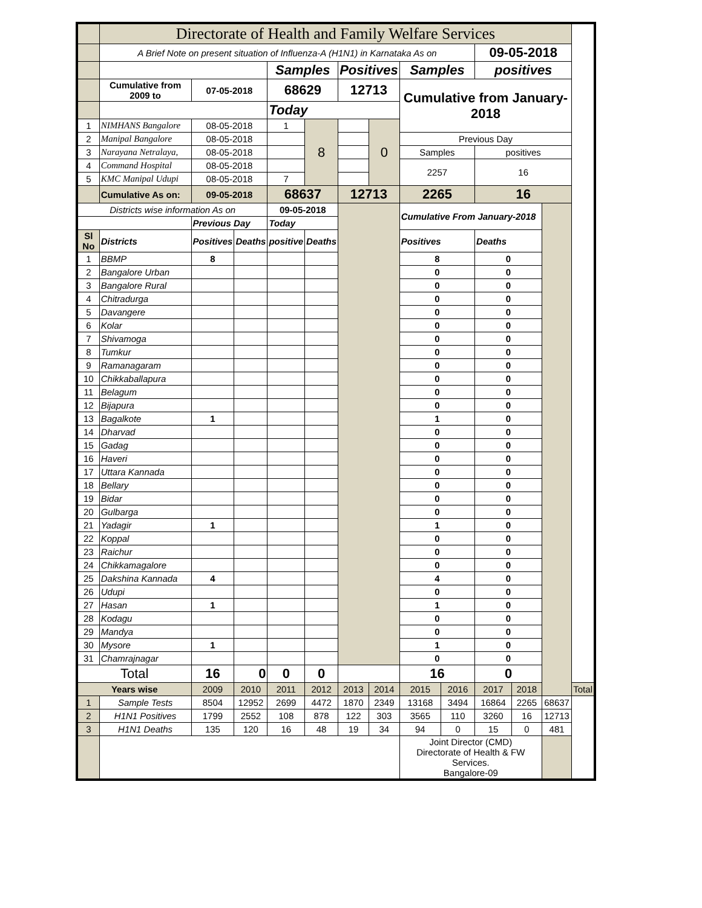| | Directorate of Health and Family Welfare Services | | | | | | | | | | | | |
| | A Brief Note on present situation of Influenza-A (H1N1) in Karnataka As on | | | | | | | | | 09-05-2018 | | | |
| | | | | Samples | | Positives | | Samples | | positives | | | |
| | Cumulative from 2009 to | 07-05-2018 | | 68629 | | 12713 | | Cumulative from January-2018 | | | | | |
| | | | | Today | | | | | | | | | |
| 1 | NIMHANS Bangalore | 08-05-2018 | | 1 | 8 | | 0 | | | | | | |
| 2 | Manipal Bangalore | 08-05-2018 | | | | | | Previous Day | | | | | |
| 3 | Narayana Netralaya, | 08-05-2018 | | | | | | Samples | | positives | | | |
| 4 | Command Hospital | 08-05-2018 | | | | | | 2257 | | 16 | | | |
| 5 | KMC Manipal Udupi | 08-05-2018 | | 7 | | | | | | | | | |
| | Cumulative As on: | 09-05-2018 | | 68637 | | 12713 | | 2265 | | 16 | | | |
| Districts wise information As on | | | | 09-05-2018 | | | | Cumulative From January-2018 | | | | | |
| | | Previous Day | | Today | | | | | | | | | |
| Sl No | Districts | Positives | Deaths | positive | Deaths | | | Positives | | Deaths | | | |
| 1 | BBMP | 8 | | | | | | 8 | | 0 | | | |
| 2 | Bangalore Urban | | | | | | | 0 | | 0 | | | |
| 3 | Bangalore Rural | | | | | | | 0 | | 0 | | | |
| 4 | Chitradurga | | | | | | | 0 | | 0 | | | |
| 5 | Davangere | | | | | | | 0 | | 0 | | | |
| 6 | Kolar | | | | | | | 0 | | 0 | | | |
| 7 | Shivamoga | | | | | | | 0 | | 0 | | | |
| 8 | Tumkur | | | | | | | 0 | | 0 | | | |
| 9 | Ramanagaram | | | | | | | 0 | | 0 | | | |
| 10 | Chikkaballapura | | | | | | | 0 | | 0 | | | |
| 11 | Belagum | | | | | | | 0 | | 0 | | | |
| 12 | Bijapura | | | | | | | 0 | | 0 | | | |
| 13 | Bagalkote | 1 | | | | | | 1 | | 0 | | | |
| 14 | Dharvad | | | | | | | 0 | | 0 | | | |
| 15 | Gadag | | | | | | | 0 | | 0 | | | |
| 16 | Haveri | | | | | | | 0 | | 0 | | | |
| 17 | Uttara Kannada | | | | | | | 0 | | 0 | | | |
| 18 | Bellary | | | | | | | 0 | | 0 | | | |
| 19 | Bidar | | | | | | | 0 | | 0 | | | |
| 20 | Gulbarga | | | | | | | 0 | | 0 | | | |
| 21 | Yadagir | 1 | | | | | | 1 | | 0 | | | |
| 22 | Koppal | | | | | | | 0 | | 0 | | | |
| 23 | Raichur | | | | | | | 0 | | 0 | | | |
| 24 | Chikkamagalore | | | | | | | 0 | | 0 | | | |
| 25 | Dakshina Kannada | 4 | | | | | | 4 | | 0 | | | |
| 26 | Udupi | | | | | | | 0 | | 0 | | | |
| 27 | Hasan | 1 | | | | | | 1 | | 0 | | | |
| 28 | Kodagu | | | | | | | 0 | | 0 | | | |
| 29 | Mandya | | | | | | | 0 | | 0 | | | |
| 30 | Mysore | 1 | | | | | | 1 | | 0 | | | |
| 31 | Chamrajnagar | | | | | | | 0 | | 0 | | | |
| Total | | 16 | 0 | 0 | 0 | | | 16 | | 0 | | | |
| Years wise | | 2009 | 2010 | 2011 | 2012 | 2013 | 2014 | 2015 | 2016 | 2017 | 2018 | | Total |
| 1 | Sample Tests | 8504 | 12952 | 2699 | 4472 | 1870 | 2349 | 13168 | 3494 | 16864 | 2265 | 68637 | |
| 2 | H1N1 Positives | 1799 | 2552 | 108 | 878 | 122 | 303 | 3565 | 110 | 3260 | 16 | 12713 | |
| 3 | H1N1 Deaths | 135 | 120 | 16 | 48 | 19 | 34 | 94 | 0 | 15 | 0 | 481 | |
| | | | | | | | | Joint Director (CMD) Directorate of Health & FW Services. Bangalore-09 | | | | | |